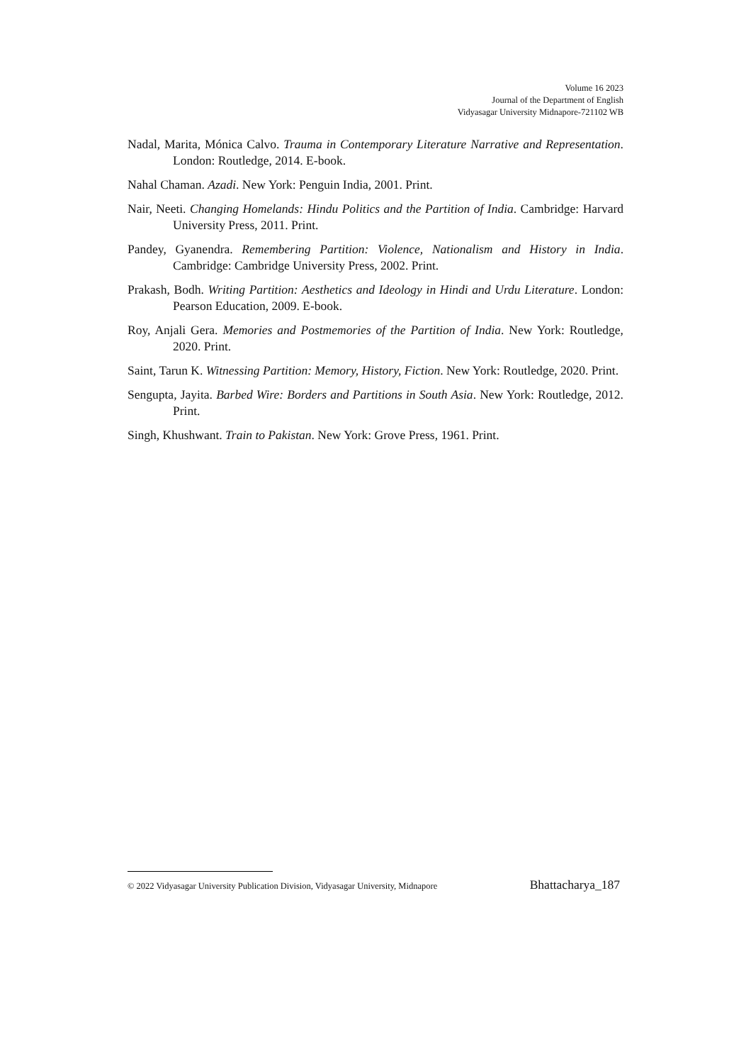Volume 16 2023
Journal of the Department of English
Vidyasagar University Midnapore-721102 WB
Nadal, Marita, Mónica Calvo. Trauma in Contemporary Literature Narrative and Representation. London: Routledge, 2014. E-book.
Nahal Chaman. Azadi. New York: Penguin India, 2001. Print.
Nair, Neeti. Changing Homelands: Hindu Politics and the Partition of India. Cambridge: Harvard University Press, 2011. Print.
Pandey, Gyanendra. Remembering Partition: Violence, Nationalism and History in India. Cambridge: Cambridge University Press, 2002. Print.
Prakash, Bodh. Writing Partition: Aesthetics and Ideology in Hindi and Urdu Literature. London: Pearson Education, 2009. E-book.
Roy, Anjali Gera. Memories and Postmemories of the Partition of India. New York: Routledge, 2020. Print.
Saint, Tarun K. Witnessing Partition: Memory, History, Fiction. New York: Routledge, 2020. Print.
Sengupta, Jayita. Barbed Wire: Borders and Partitions in South Asia. New York: Routledge, 2012. Print.
Singh, Khushwant. Train to Pakistan. New York: Grove Press, 1961. Print.
© 2022 Vidyasagar University Publication Division, Vidyasagar University, Midnapore Bhattacharya_187